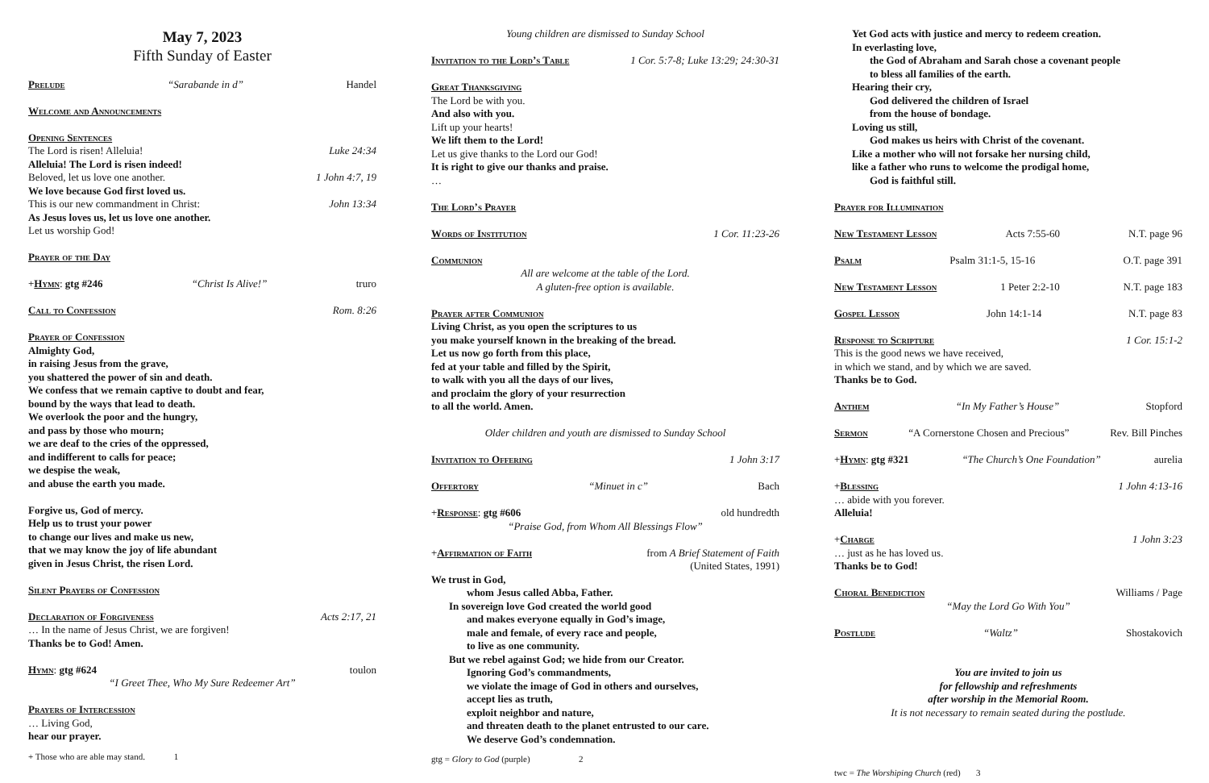May 7, 2023
Fifth Sunday of Easter
Prelude “Sarabande in d” Handel
Welcome and Announcements
Opening Sentences
The Lord is risen! Alleluia! Luke 24:34
Alleluia! The Lord is risen indeed!
Beloved, let us love one another. 1 John 4:7, 19
We love because God first loved us.
This is our new commandment in Christ: John 13:34
As Jesus loves us, let us love one another.
Let us worship God!
Prayer of the Day
+Hymn: gtg #246 “Christ Is Alive!” truro
Call to Confession Rom. 8:26
Prayer of Confession
Almighty God,
in raising Jesus from the grave,
you shattered the power of sin and death.
We confess that we remain captive to doubt and fear,
bound by the ways that lead to death.
We overlook the poor and the hungry,
and pass by those who mourn;
we are deaf to the cries of the oppressed,
and indifferent to calls for peace;
we despise the weak,
and abuse the earth you made.
Forgive us, God of mercy.
Help us to trust your power
to change our lives and make us new,
that we may know the joy of life abundant
given in Jesus Christ, the risen Lord.
Silent Prayers of Confession
Declaration of Forgiveness Acts 2:17, 21
… In the name of Jesus Christ, we are forgiven!
Thanks be to God! Amen.
Hymn: gtg #624 toulon
“I Greet Thee, Who My Sure Redeemer Art”
Prayers of Intercession
… Living God,
hear our prayer.
+ Those who are able may stand. 1
Young children are dismissed to Sunday School
Invitation to the Lord’s Table 1 Cor. 5:7-8; Luke 13:29; 24:30-31
Great Thanksgiving
The Lord be with you.
And also with you.
Lift up your hearts!
We lift them to the Lord!
Let us give thanks to the Lord our God!
It is right to give our thanks and praise.
…
The Lord’s Prayer
Words of Institution 1 Cor. 11:23-26
Communion
All are welcome at the table of the Lord.
A gluten-free option is available.
Prayer after Communion
Living Christ, as you open the scriptures to us
you make yourself known in the breaking of the bread.
Let us now go forth from this place,
fed at your table and filled by the Spirit,
to walk with you all the days of our lives,
and proclaim the glory of your resurrection
to all the world. Amen.
Older children and youth are dismissed to Sunday School
Invitation to Offering 1 John 3:17
Offertory “Minuet in c” Bach
+Response: gtg #606 old hundredth
“Praise God, from Whom All Blessings Flow”
+Affirmation of Faith from A Brief Statement of Faith
(United States, 1991)
We trust in God,
whom Jesus called Abba, Father.
In sovereign love God created the world good
and makes everyone equally in God’s image,
male and female, of every race and people,
to live as one community.
But we rebel against God; we hide from our Creator.
Ignoring God’s commandments,
we violate the image of God in others and ourselves,
accept lies as truth,
exploit neighbor and nature,
and threaten death to the planet entrusted to our care.
We deserve God’s condemnation.
gtg = Glory to God (purple) 2
Yet God acts with justice and mercy to redeem creation.
In everlasting love,
the God of Abraham and Sarah chose a covenant people
to bless all families of the earth.
Hearing their cry,
God delivered the children of Israel
from the house of bondage.
Loving us still,
God makes us heirs with Christ of the covenant.
Like a mother who will not forsake her nursing child,
like a father who runs to welcome the prodigal home,
God is faithful still.
Prayer for Illumination
New Testament Lesson Acts 7:55-60 N.T. page 96
Psalm Psalm 31:1-5, 15-16 O.T. page 391
New Testament Lesson 1 Peter 2:2-10 N.T. page 183
Gospel Lesson John 14:1-14 N.T. page 83
Response to Scripture 1 Cor. 15:1-2
This is the good news we have received,
in which we stand, and by which we are saved.
Thanks be to God.
Anthem “In My Father’s House” Stopford
Sermon “A Cornerstone Chosen and Precious” Rev. Bill Pinches
+Hymn: gtg #321 “The Church’s One Foundation” aurelia
+Blessing 1 John 4:13-16
… abide with you forever.
Alleluia!
+Charge 1 John 3:23
… just as he has loved us.
Thanks be to God!
Choral Benediction Williams / Page
“May the Lord Go With You”
Postlude “Waltz” Shostakovich
You are invited to join us
for fellowship and refreshments
after worship in the Memorial Room.
It is not necessary to remain seated during the postlude.
twc = The Worshiping Church (red) 3